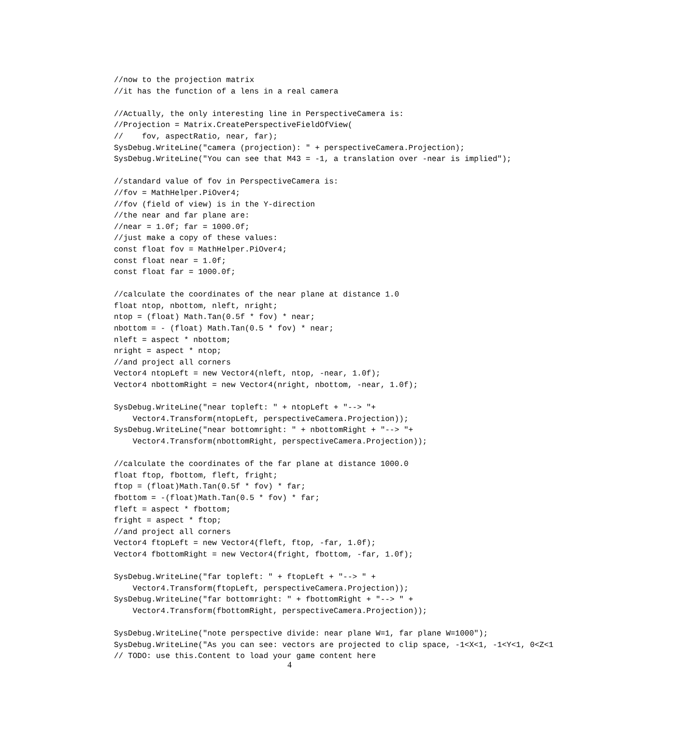//now to the projection matrix
//it has the function of a lens in a real camera

//Actually, the only interesting line in PerspectiveCamera is:
//Projection = Matrix.CreatePerspectiveFieldOfView(
//    fov, aspectRatio, near, far);
SysDebug.WriteLine("camera (projection): " + perspectiveCamera.Projection);
SysDebug.WriteLine("You can see that M43 = -1, a translation over -near is implied");

//standard value of fov in PerspectiveCamera is:
//fov = MathHelper.PiOver4;
//fov (field of view) is in the Y-direction
//the near and far plane are:
//near = 1.0f; far = 1000.0f;
//just make a copy of these values:
const float fov = MathHelper.PiOver4;
const float near = 1.0f;
const float far = 1000.0f;

//calculate the coordinates of the near plane at distance 1.0
float ntop, nbottom, nleft, nright;
ntop = (float) Math.Tan(0.5f * fov) * near;
nbottom = - (float) Math.Tan(0.5 * fov) * near;
nleft = aspect * nbottom;
nright = aspect * ntop;
//and project all corners
Vector4 ntopLeft = new Vector4(nleft, ntop, -near, 1.0f);
Vector4 nbottomRight = new Vector4(nright, nbottom, -near, 1.0f);

SysDebug.WriteLine("near topleft: " + ntopLeft + "--> "+
    Vector4.Transform(ntopLeft, perspectiveCamera.Projection));
SysDebug.WriteLine("near bottomright: " + nbottomRight + "--> "+
    Vector4.Transform(nbottomRight, perspectiveCamera.Projection));

//calculate the coordinates of the far plane at distance 1000.0
float ftop, fbottom, fleft, fright;
ftop = (float)Math.Tan(0.5f * fov) * far;
fbottom = -(float)Math.Tan(0.5 * fov) * far;
fleft = aspect * fbottom;
fright = aspect * ftop;
//and project all corners
Vector4 ftopLeft = new Vector4(fleft, ftop, -far, 1.0f);
Vector4 fbottomRight = new Vector4(fright, fbottom, -far, 1.0f);

SysDebug.WriteLine("far topleft: " + ftopLeft + "--> " +
    Vector4.Transform(ftopLeft, perspectiveCamera.Projection));
SysDebug.WriteLine("far bottomright: " + fbottomRight + "--> " +
    Vector4.Transform(fbottomRight, perspectiveCamera.Projection));

SysDebug.WriteLine("note perspective divide: near plane W=1, far plane W=1000");
SysDebug.WriteLine("As you can see: vectors are projected to clip space, -1<X<1, -1<Y<1, 0<Z<1
// TODO: use this.Content to load your game content here
4